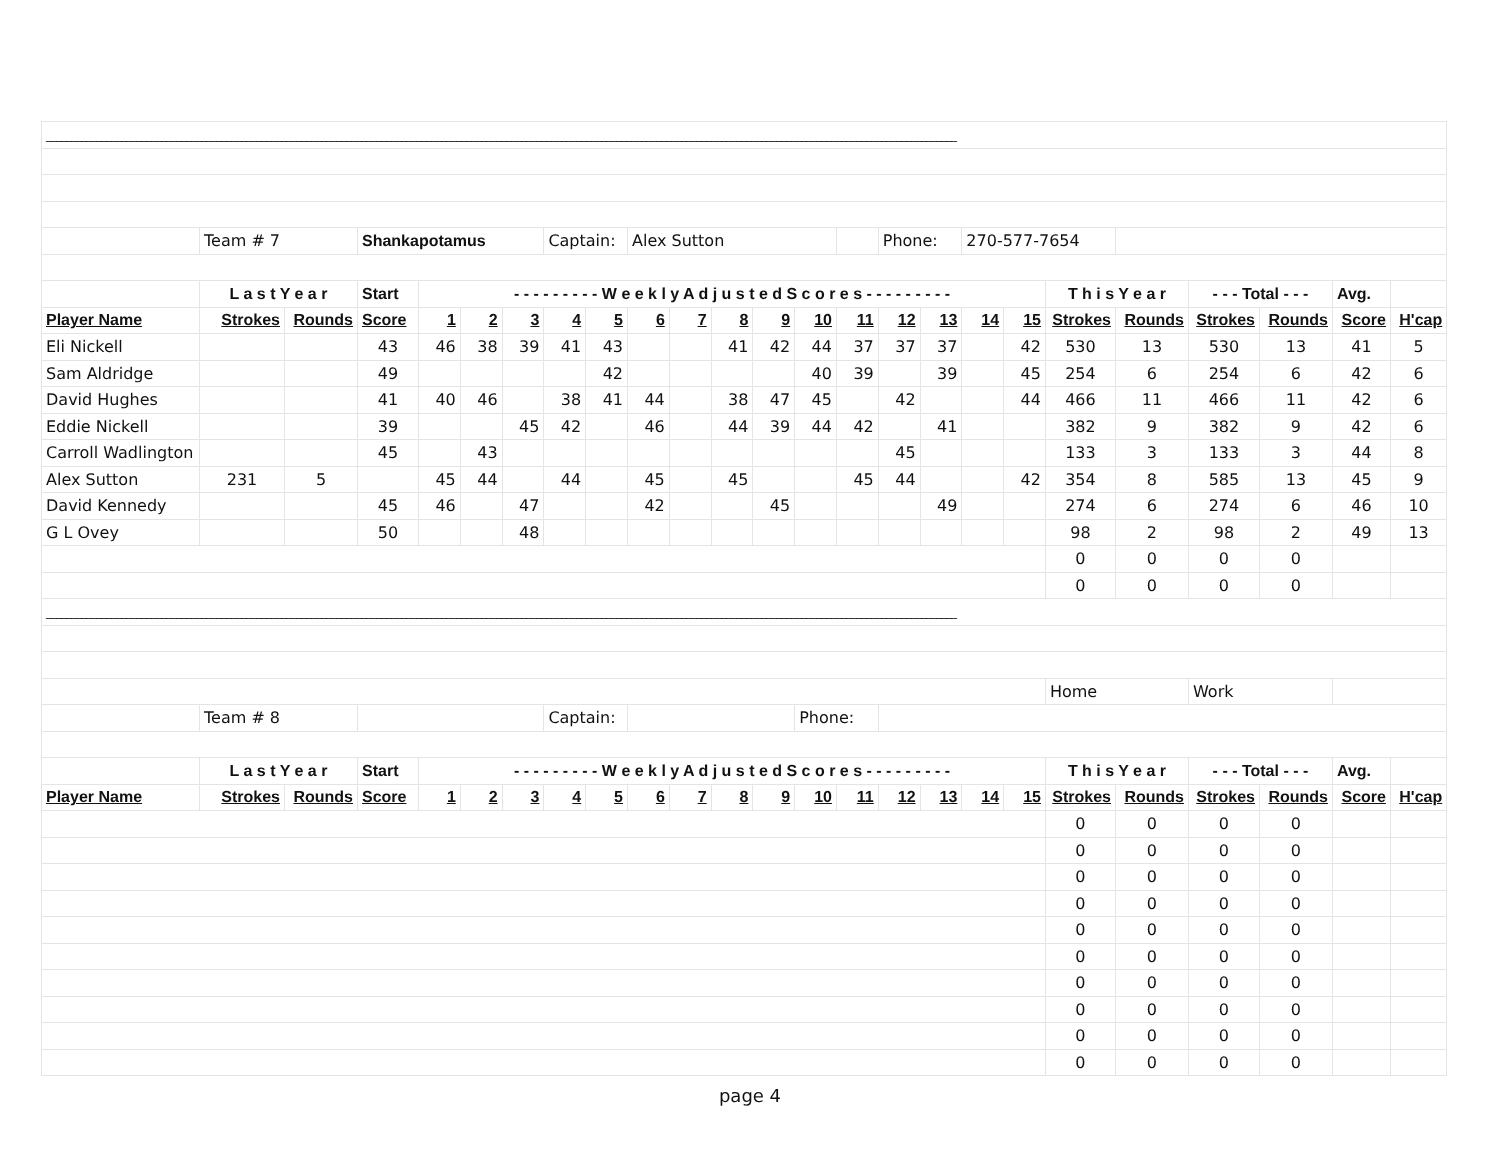| ______________________________________________________________________________________________________________________________________________________________________________________ | | | | | | | | | | | | | | | | | | | | | | | | |
| | Team # 7 | | Shankapotamus | | | | Captain: | | Alex Sutton | | | | | | Phone: | | 270-577-7654 | | | | | | | |
| | L a s t Y e a r | | Start | - - - - - - - - - W e e k l y A d j u s t e d S c o r e s - - - - - - - - - | | | | | | | | | | | | | | | T h i s Y e a r | | - - - Total - - - | | Avg. | |
| Player Name | Strokes | Rounds | Score | 1 | 2 | 3 | 4 | 5 | 6 | 7 | 8 | 9 | 10 | 11 | 12 | 13 | 14 | 15 | Strokes | Rounds | Strokes | Rounds | Score | H'cap |
| Eli Nickell | | | 43 | 46 | 38 | 39 | 41 | 43 | | | 41 | 42 | 44 | 37 | 37 | 37 | | 42 | 530 | 13 | 530 | 13 | 41 | 5 |
| Sam Aldridge | | | 49 | | | | | 42 | | | | | 40 | 39 | | 39 | | 45 | 254 | 6 | 254 | 6 | 42 | 6 |
| David Hughes | | | 41 | 40 | 46 | | 38 | 41 | 44 | | 38 | 47 | 45 | | 42 | | | 44 | 466 | 11 | 466 | 11 | 42 | 6 |
| Eddie Nickell | | | 39 | | | 45 | 42 | | 46 | | 44 | 39 | 44 | 42 | | 41 | | | 382 | 9 | 382 | 9 | 42 | 6 |
| Carroll Wadlington | | | 45 | | 43 | | | | | | | | | | 45 | | | | 133 | 3 | 133 | 3 | 44 | 8 |
| Alex Sutton | 231 | 5 | | 45 | 44 | | 44 | | 45 | | 45 | | | 45 | 44 | | | 42 | 354 | 8 | 585 | 13 | 45 | 9 |
| David Kennedy | | | 45 | 46 | | 47 | | | 42 | | | 45 | | | | 49 | | | 274 | 6 | 274 | 6 | 46 | 10 |
| G L Ovey | | | 50 | | | 48 | | | | | | | | | | | | | 98 | 2 | 98 | 2 | 49 | 13 |
| | | | | | | | | | | | | | | | | | | | 0 | 0 | 0 | 0 | | |
| | | | | | | | | | | | | | | | | | | | 0 | 0 | 0 | 0 | | |
| ______________________________________________________________________________________________________________________________________________________________________________________ | | | | | | | | | | | | | | | | | | | | | | | | |
| | | | | | | | | | | | | | | | | | | | Home | | Work | | | |
| | Team # 8 | | | | | | Captain: | | | | | | Phone: | | | | | | | | | | | |
| | L a s t Y e a r | | Start | - - - - - - - - - W e e k l y A d j u s t e d S c o r e s - - - - - - - - - | | | | | | | | | | | | | | | T h i s Y e a r | | - - - Total - - - | | Avg. | |
| Player Name | Strokes | Rounds | Score | 1 | 2 | 3 | 4 | 5 | 6 | 7 | 8 | 9 | 10 | 11 | 12 | 13 | 14 | 15 | Strokes | Rounds | Strokes | Rounds | Score | H'cap |
| | | | | | | | | | | | | | | | | | | | 0 | 0 | 0 | 0 | | |
| | | | | | | | | | | | | | | | | | | | 0 | 0 | 0 | 0 | | |
| | | | | | | | | | | | | | | | | | | | 0 | 0 | 0 | 0 | | |
| | | | | | | | | | | | | | | | | | | | 0 | 0 | 0 | 0 | | |
| | | | | | | | | | | | | | | | | | | | 0 | 0 | 0 | 0 | | |
| | | | | | | | | | | | | | | | | | | | 0 | 0 | 0 | 0 | | |
| | | | | | | | | | | | | | | | | | | | 0 | 0 | 0 | 0 | | |
| | | | | | | | | | | | | | | | | | | | 0 | 0 | 0 | 0 | | |
| | | | | | | | | | | | | | | | | | | | 0 | 0 | 0 | 0 | | |
| | | | | | | | | | | | | | | | | | | | 0 | 0 | 0 | 0 | | |
page 4